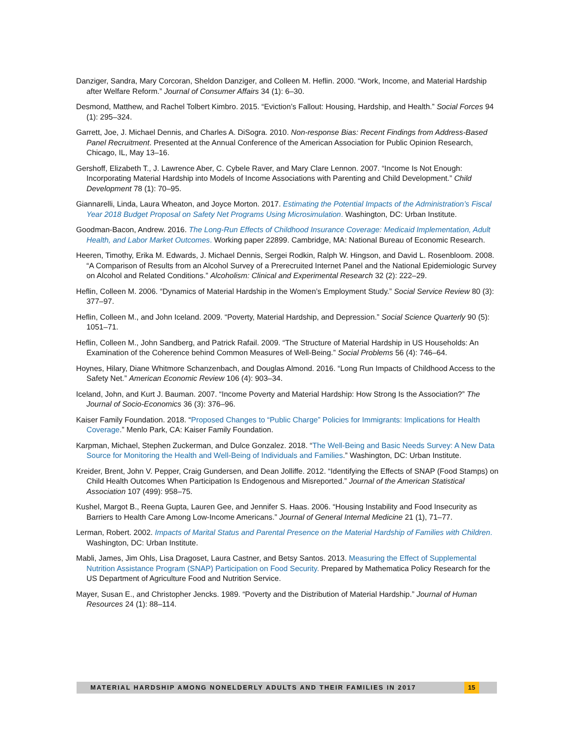Danziger, Sandra, Mary Corcoran, Sheldon Danziger, and Colleen M. Heflin. 2000. “Work, Income, and Material Hardship after Welfare Reform.” Journal of Consumer Affairs 34 (1): 6–30.
Desmond, Matthew, and Rachel Tolbert Kimbro. 2015. “Eviction’s Fallout: Housing, Hardship, and Health.” Social Forces 94 (1): 295–324.
Garrett, Joe, J. Michael Dennis, and Charles A. DiSogra. 2010. Non-response Bias: Recent Findings from Address-Based Panel Recruitment. Presented at the Annual Conference of the American Association for Public Opinion Research, Chicago, IL, May 13–16.
Gershoff, Elizabeth T., J. Lawrence Aber, C. Cybele Raver, and Mary Clare Lennon. 2007. “Income Is Not Enough: Incorporating Material Hardship into Models of Income Associations with Parenting and Child Development.” Child Development 78 (1): 70–95.
Giannarelli, Linda, Laura Wheaton, and Joyce Morton. 2017. Estimating the Potential Impacts of the Administration’s Fiscal Year 2018 Budget Proposal on Safety Net Programs Using Microsimulation. Washington, DC: Urban Institute.
Goodman-Bacon, Andrew. 2016. The Long-Run Effects of Childhood Insurance Coverage: Medicaid Implementation, Adult Health, and Labor Market Outcomes. Working paper 22899. Cambridge, MA: National Bureau of Economic Research.
Heeren, Timothy, Erika M. Edwards, J. Michael Dennis, Sergei Rodkin, Ralph W. Hingson, and David L. Rosenbloom. 2008. “A Comparison of Results from an Alcohol Survey of a Prerecruited Internet Panel and the National Epidemiologic Survey on Alcohol and Related Conditions.” Alcoholism: Clinical and Experimental Research 32 (2): 222–29.
Heflin, Colleen M. 2006. “Dynamics of Material Hardship in the Women’s Employment Study.” Social Service Review 80 (3): 377–97.
Heflin, Colleen M., and John Iceland. 2009. “Poverty, Material Hardship, and Depression.” Social Science Quarterly 90 (5): 1051–71.
Heflin, Colleen M., John Sandberg, and Patrick Rafail. 2009. “The Structure of Material Hardship in US Households: An Examination of the Coherence behind Common Measures of Well-Being.” Social Problems 56 (4): 746–64.
Hoynes, Hilary, Diane Whitmore Schanzenbach, and Douglas Almond. 2016. “Long Run Impacts of Childhood Access to the Safety Net.” American Economic Review 106 (4): 903–34.
Iceland, John, and Kurt J. Bauman. 2007. “Income Poverty and Material Hardship: How Strong Is the Association?” The Journal of Socio-Economics 36 (3): 376–96.
Kaiser Family Foundation. 2018. “Proposed Changes to “Public Charge” Policies for Immigrants: Implications for Health Coverage.” Menlo Park, CA: Kaiser Family Foundation.
Karpman, Michael, Stephen Zuckerman, and Dulce Gonzalez. 2018. “The Well-Being and Basic Needs Survey: A New Data Source for Monitoring the Health and Well-Being of Individuals and Families.” Washington, DC: Urban Institute.
Kreider, Brent, John V. Pepper, Craig Gundersen, and Dean Jolliffe. 2012. “Identifying the Effects of SNAP (Food Stamps) on Child Health Outcomes When Participation Is Endogenous and Misreported.” Journal of the American Statistical Association 107 (499): 958–75.
Kushel, Margot B., Reena Gupta, Lauren Gee, and Jennifer S. Haas. 2006. “Housing Instability and Food Insecurity as Barriers to Health Care Among Low-Income Americans.” Journal of General Internal Medicine 21 (1), 71–77.
Lerman, Robert. 2002. Impacts of Marital Status and Parental Presence on the Material Hardship of Families with Children. Washington, DC: Urban Institute.
Mabli, James, Jim Ohls, Lisa Dragoset, Laura Castner, and Betsy Santos. 2013. Measuring the Effect of Supplemental Nutrition Assistance Program (SNAP) Participation on Food Security. Prepared by Mathematica Policy Research for the US Department of Agriculture Food and Nutrition Service.
Mayer, Susan E., and Christopher Jencks. 1989. “Poverty and the Distribution of Material Hardship.” Journal of Human Resources 24 (1): 88–114.
MATERIAL HARDSHIP AMONG NONELDERLY ADULTS AND THEIR FAMILIES IN 2017 15